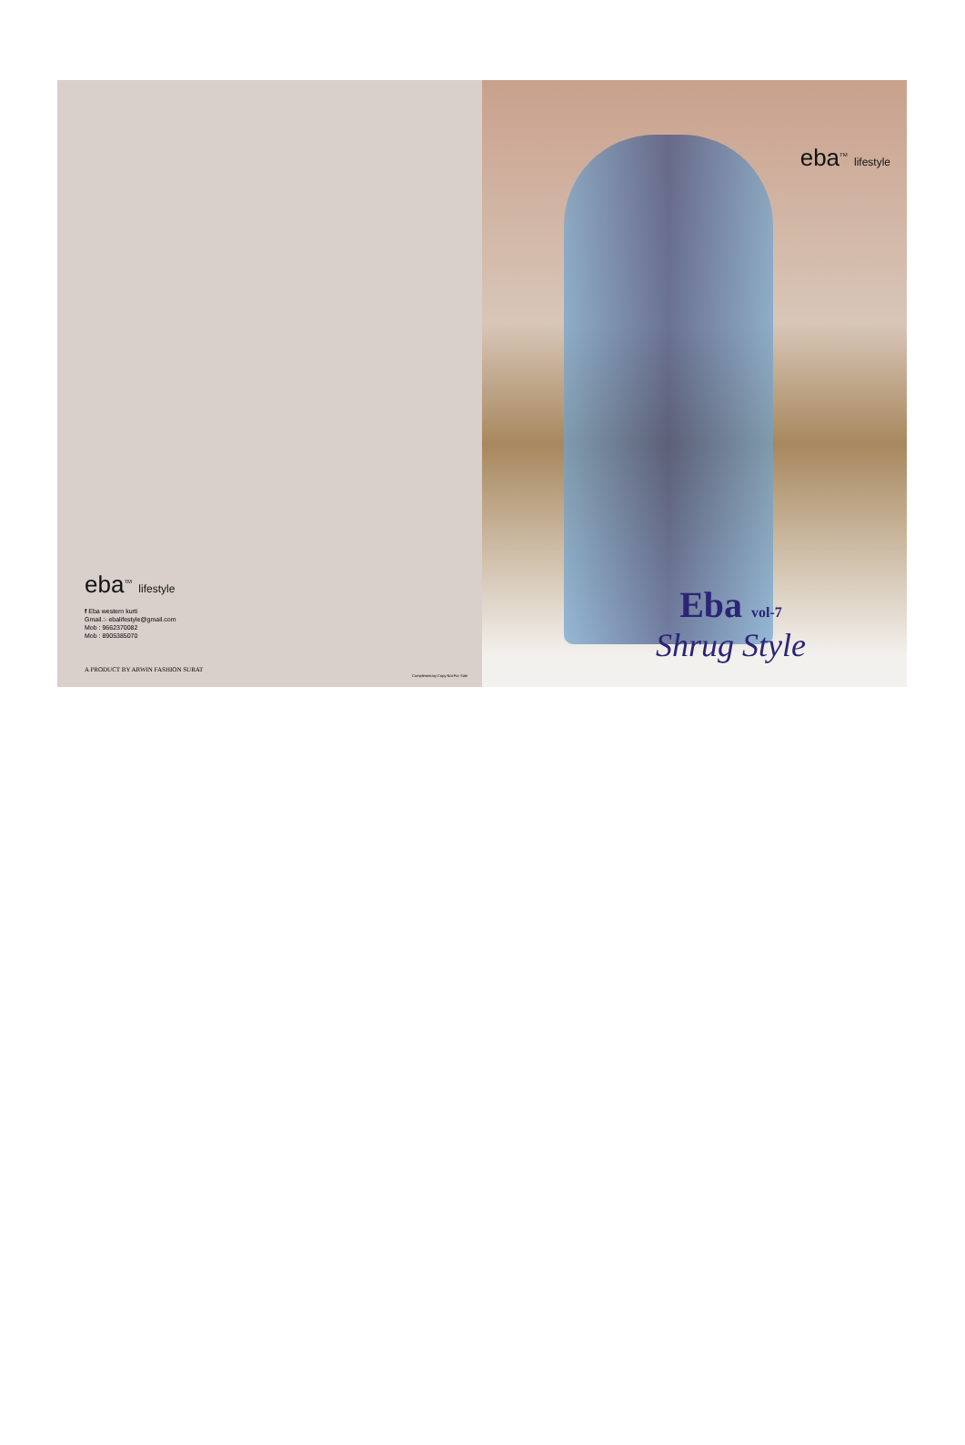eba<sup>TM</sup> lifestyle
f Eba western kurti
Gmail.:- ebalifestyle@gmail.com
Mob : 9662370082
Mob : 8905385070
A PRODUCT BY ARWIN FASHION SURAT
Complimentary Copy Not For Sale
eba<sup>TM</sup> lifestyle
Eba vol-7
Shrug Style